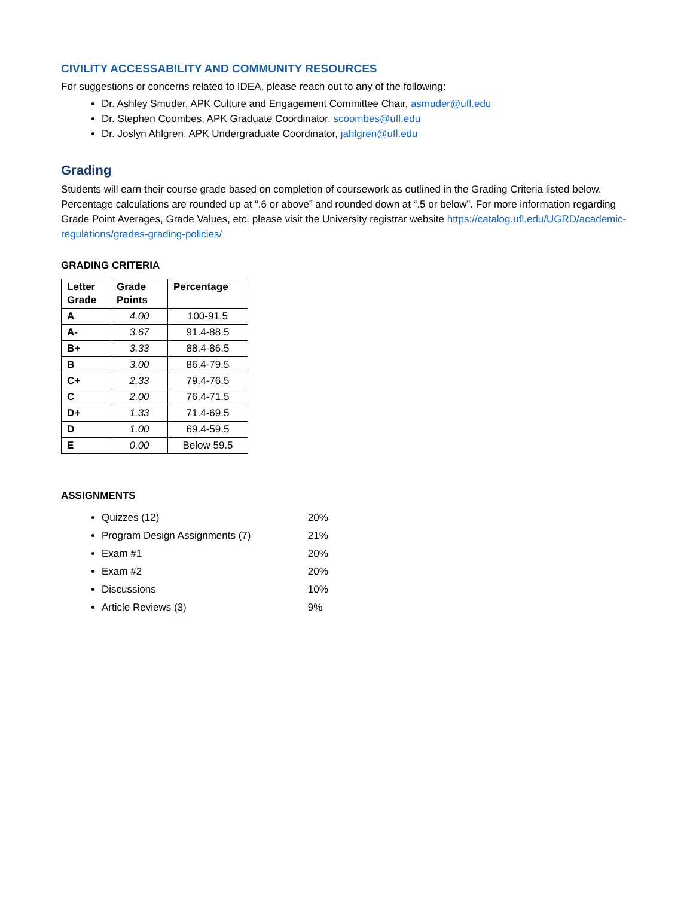CIVILITY ACCESSABILITY AND COMMUNITY RESOURCES
For suggestions or concerns related to IDEA, please reach out to any of the following:
Dr. Ashley Smuder, APK Culture and Engagement Committee Chair, asmuder@ufl.edu
Dr. Stephen Coombes, APK Graduate Coordinator, scoombes@ufl.edu
Dr. Joslyn Ahlgren, APK Undergraduate Coordinator, jahlgren@ufl.edu
Grading
Students will earn their course grade based on completion of coursework as outlined in the Grading Criteria listed below. Percentage calculations are rounded up at “.6 or above” and rounded down at “.5 or below”. For more information regarding Grade Point Averages, Grade Values, etc. please visit the University registrar website https://catalog.ufl.edu/UGRD/academic-regulations/grades-grading-policies/
GRADING CRITERIA
| Letter Grade | Grade Points | Percentage |
| --- | --- | --- |
| A | 4.00 | 100-91.5 |
| A- | 3.67 | 91.4-88.5 |
| B+ | 3.33 | 88.4-86.5 |
| B | 3.00 | 86.4-79.5 |
| C+ | 2.33 | 79.4-76.5 |
| C | 2.00 | 76.4-71.5 |
| D+ | 1.33 | 71.4-69.5 |
| D | 1.00 | 69.4-59.5 |
| E | 0.00 | Below 59.5 |
ASSIGNMENTS
Quizzes (12) 20%
Program Design Assignments (7) 21%
Exam #1 20%
Exam #2 20%
Discussions 10%
Article Reviews (3) 9%